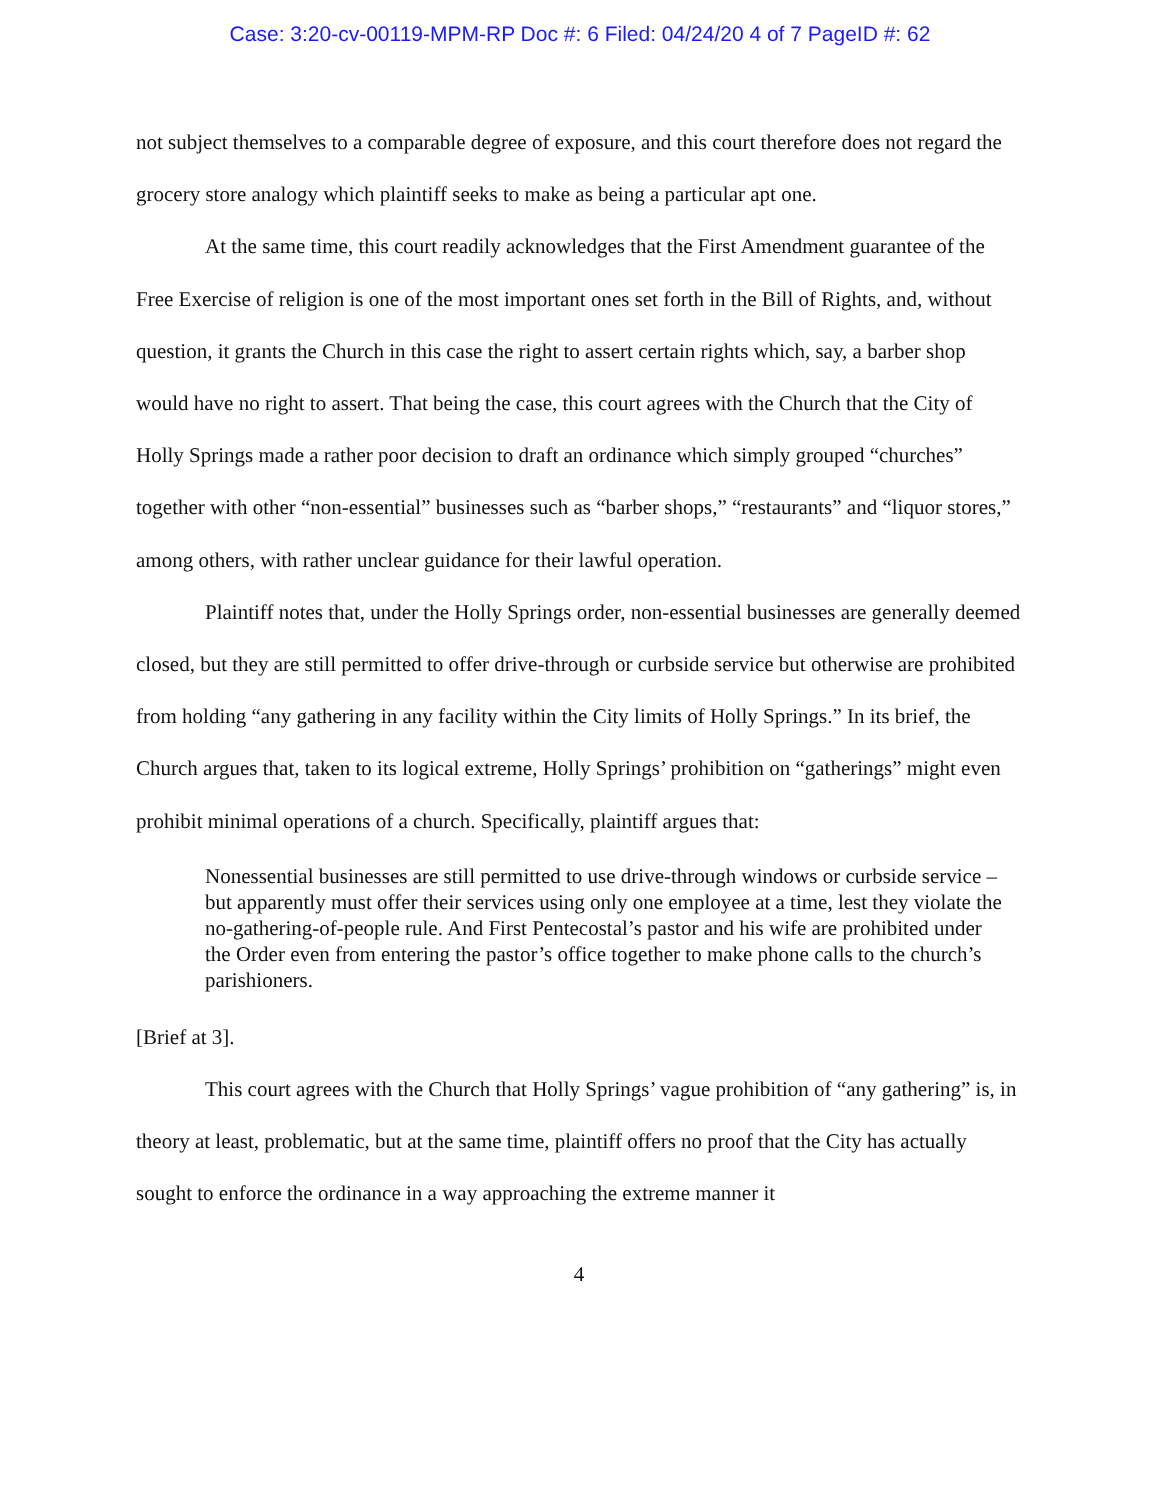Case: 3:20-cv-00119-MPM-RP Doc #: 6 Filed: 04/24/20 4 of 7 PageID #: 62
not subject themselves to a comparable degree of exposure, and this court therefore does not regard the grocery store analogy which plaintiff seeks to make as being a particular apt one.
At the same time, this court readily acknowledges that the First Amendment guarantee of the Free Exercise of religion is one of the most important ones set forth in the Bill of Rights, and, without question, it grants the Church in this case the right to assert certain rights which, say, a barber shop would have no right to assert. That being the case, this court agrees with the Church that the City of Holly Springs made a rather poor decision to draft an ordinance which simply grouped “churches” together with other “non-essential” businesses such as “barber shops,” “restaurants” and “liquor stores,” among others, with rather unclear guidance for their lawful operation.
Plaintiff notes that, under the Holly Springs order, non-essential businesses are generally deemed closed, but they are still permitted to offer drive-through or curbside service but otherwise are prohibited from holding “any gathering in any facility within the City limits of Holly Springs.” In its brief, the Church argues that, taken to its logical extreme, Holly Springs’ prohibition on “gatherings” might even prohibit minimal operations of a church. Specifically, plaintiff argues that:
Nonessential businesses are still permitted to use drive-through windows or curbside service – but apparently must offer their services using only one employee at a time, lest they violate the no-gathering-of-people rule. And First Pentecostal’s pastor and his wife are prohibited under the Order even from entering the pastor’s office together to make phone calls to the church’s parishioners.
[Brief at 3].
This court agrees with the Church that Holly Springs’ vague prohibition of “any gathering” is, in theory at least, problematic, but at the same time, plaintiff offers no proof that the City has actually sought to enforce the ordinance in a way approaching the extreme manner it
4